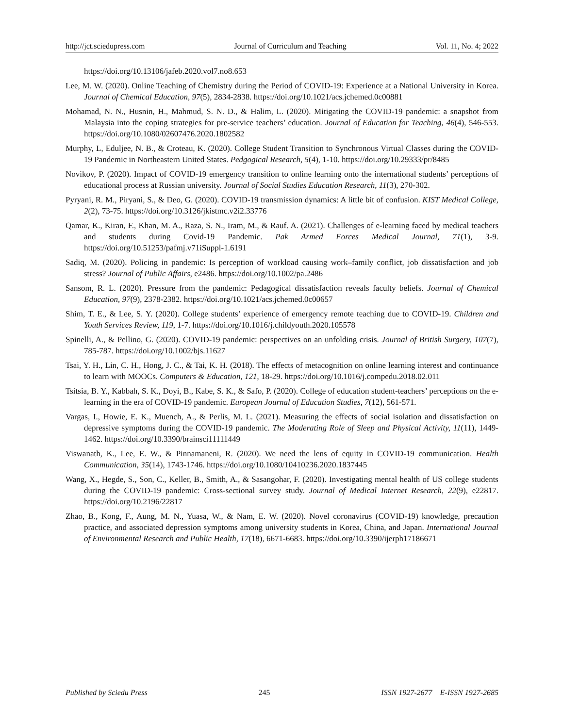http://jct.sciedupress.com Journal of Curriculum and Teaching Vol. 11, No. 4; 2022
https://doi.org/10.13106/jafeb.2020.vol7.no8.653
Lee, M. W. (2020). Online Teaching of Chemistry during the Period of COVID-19: Experience at a National University in Korea. Journal of Chemical Education, 97(5), 2834-2838. https://doi.org/10.1021/acs.jchemed.0c00881
Mohamad, N. N., Husnin, H., Mahmud, S. N. D., & Halim, L. (2020). Mitigating the COVID-19 pandemic: a snapshot from Malaysia into the coping strategies for pre-service teachers’ education. Journal of Education for Teaching, 46(4), 546-553. https://doi.org/10.1080/02607476.2020.1802582
Murphy, L, Eduljee, N. B., & Croteau, K. (2020). College Student Transition to Synchronous Virtual Classes during the COVID-19 Pandemic in Northeastern United States. Pedgogical Research, 5(4), 1-10. https://doi.org/10.29333/pr/8485
Novikov, P. (2020). Impact of COVID-19 emergency transition to online learning onto the international students’ perceptions of educational process at Russian university. Journal of Social Studies Education Research, 11(3), 270-302.
Pyryani, R. M., Piryani, S., & Deo, G. (2020). COVID-19 transmission dynamics: A little bit of confusion. KIST Medical College, 2(2), 73-75. https://doi.org/10.3126/jkistmc.v2i2.33776
Qamar, K., Kiran, F., Khan, M. A., Raza, S. N., Iram, M., & Rauf. A. (2021). Challenges of e-learning faced by medical teachers and students during Covid-19 Pandemic. Pak Armed Forces Medical Journal, 71(1), 3-9. https://doi.org/10.51253/pafmj.v71iSuppl-1.6191
Sadiq, M. (2020). Policing in pandemic: Is perception of workload causing work–family conflict, job dissatisfaction and job stress? Journal of Public Affairs, e2486. https://doi.org/10.1002/pa.2486
Sansom, R. L. (2020). Pressure from the pandemic: Pedagogical dissatisfaction reveals faculty beliefs. Journal of Chemical Education, 97(9), 2378-2382. https://doi.org/10.1021/acs.jchemed.0c00657
Shim, T. E., & Lee, S. Y. (2020). College students’ experience of emergency remote teaching due to COVID-19. Children and Youth Services Review, 119, 1-7. https://doi.org/10.1016/j.childyouth.2020.105578
Spinelli, A., & Pellino, G. (2020). COVID-19 pandemic: perspectives on an unfolding crisis. Journal of British Surgery, 107(7), 785-787. https://doi.org/10.1002/bjs.11627
Tsai, Y. H., Lin, C. H., Hong, J. C., & Tai, K. H. (2018). The effects of metacognition on online learning interest and continuance to learn with MOOCs. Computers & Education, 121, 18-29. https://doi.org/10.1016/j.compedu.2018.02.011
Tsitsia, B. Y., Kabbah, S. K., Doyi, B., Kabe, S. K., & Safo, P. (2020). College of education student-teachers’ perceptions on the e-learning in the era of COVID-19 pandemic. European Journal of Education Studies, 7(12), 561-571.
Vargas, I., Howie, E. K., Muench, A., & Perlis, M. L. (2021). Measuring the effects of social isolation and dissatisfaction on depressive symptoms during the COVID-19 pandemic. The Moderating Role of Sleep and Physical Activity, 11(11), 1449-1462. https://doi.org/10.3390/brainsci11111449
Viswanath, K., Lee, E. W., & Pinnamaneni, R. (2020). We need the lens of equity in COVID-19 communication. Health Communication, 35(14), 1743-1746. https://doi.org/10.1080/10410236.2020.1837445
Wang, X., Hegde, S., Son, C., Keller, B., Smith, A., & Sasangohar, F. (2020). Investigating mental health of US college students during the COVID-19 pandemic: Cross-sectional survey study. Journal of Medical Internet Research, 22(9), e22817. https://doi.org/10.2196/22817
Zhao, B., Kong, F., Aung, M. N., Yuasa, W., & Nam, E. W. (2020). Novel coronavirus (COVID-19) knowledge, precaution practice, and associated depression symptoms among university students in Korea, China, and Japan. International Journal of Environmental Research and Public Health, 17(18), 6671-6683. https://doi.org/10.3390/ijerph17186671
Published by Sciedu Press 245 ISSN 1927-2677 E-ISSN 1927-2685